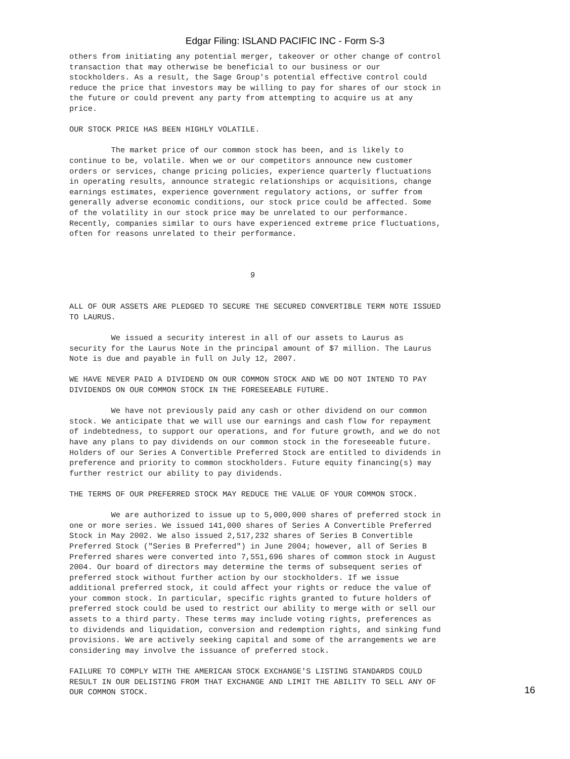Edgar Filing: ISLAND PACIFIC INC - Form S-3
others from initiating any potential merger, takeover or other change of control
transaction that may otherwise be beneficial to our business or our
stockholders. As a result, the Sage Group's potential effective control could
reduce the price that investors may be willing to pay for shares of our stock in
the future or could prevent any party from attempting to acquire us at any
price.

OUR STOCK PRICE HAS BEEN HIGHLY VOLATILE.

         The market price of our common stock has been, and is likely to
continue to be, volatile. When we or our competitors announce new customer
orders or services, change pricing policies, experience quarterly fluctuations
in operating results, announce strategic relationships or acquisitions, change
earnings estimates, experience government regulatory actions, or suffer from
generally adverse economic conditions, our stock price could be affected. Some
of the volatility in our stock price may be unrelated to our performance.
Recently, companies similar to ours have experienced extreme price fluctuations,
often for reasons unrelated to their performance.



                                       9


ALL OF OUR ASSETS ARE PLEDGED TO SECURE THE SECURED CONVERTIBLE TERM NOTE ISSUED
TO LAURUS.

         We issued a security interest in all of our assets to Laurus as
security for the Laurus Note in the principal amount of $7 million. The Laurus
Note is due and payable in full on July 12, 2007.

WE HAVE NEVER PAID A DIVIDEND ON OUR COMMON STOCK AND WE DO NOT INTEND TO PAY
DIVIDENDS ON OUR COMMON STOCK IN THE FORESEEABLE FUTURE.

         We have not previously paid any cash or other dividend on our common
stock. We anticipate that we will use our earnings and cash flow for repayment
of indebtedness, to support our operations, and for future growth, and we do not
have any plans to pay dividends on our common stock in the foreseeable future.
Holders of our Series A Convertible Preferred Stock are entitled to dividends in
preference and priority to common stockholders. Future equity financing(s) may
further restrict our ability to pay dividends.

THE TERMS OF OUR PREFERRED STOCK MAY REDUCE THE VALUE OF YOUR COMMON STOCK.

         We are authorized to issue up to 5,000,000 shares of preferred stock in
one or more series. We issued 141,000 shares of Series A Convertible Preferred
Stock in May 2002. We also issued 2,517,232 shares of Series B Convertible
Preferred Stock ("Series B Preferred") in June 2004; however, all of Series B
Preferred shares were converted into 7,551,696 shares of common stock in August
2004. Our board of directors may determine the terms of subsequent series of
preferred stock without further action by our stockholders. If we issue
additional preferred stock, it could affect your rights or reduce the value of
your common stock. In particular, specific rights granted to future holders of
preferred stock could be used to restrict our ability to merge with or sell our
assets to a third party. These terms may include voting rights, preferences as
to dividends and liquidation, conversion and redemption rights, and sinking fund
provisions. We are actively seeking capital and some of the arrangements we are
considering may involve the issuance of preferred stock.

FAILURE TO COMPLY WITH THE AMERICAN STOCK EXCHANGE'S LISTING STANDARDS COULD
RESULT IN OUR DELISTING FROM THAT EXCHANGE AND LIMIT THE ABILITY TO SELL ANY OF
OUR COMMON STOCK.
16